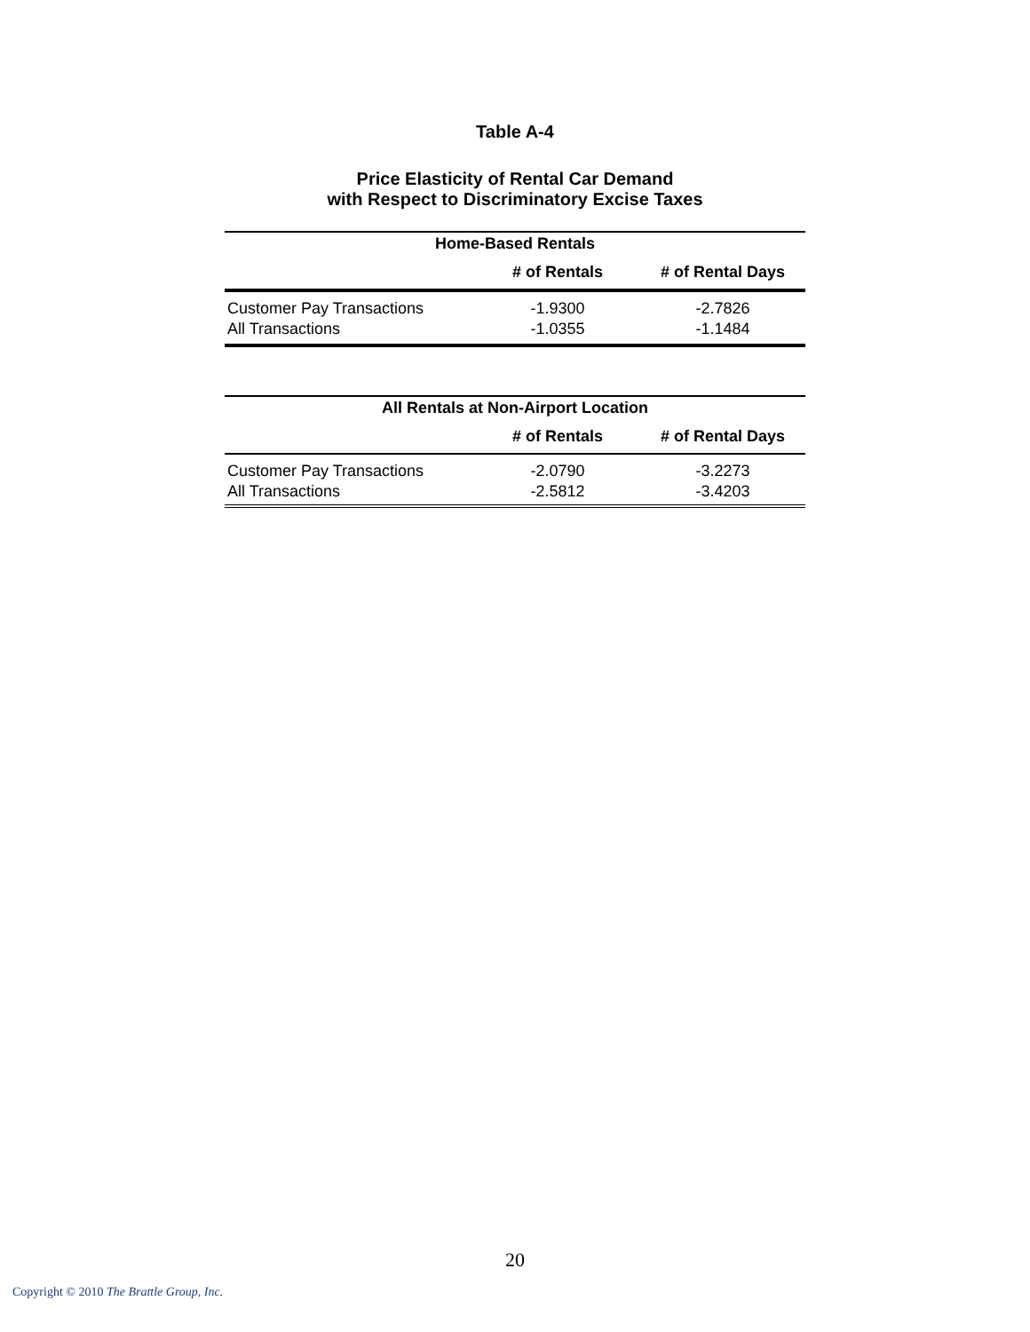Table A-4
Price Elasticity of Rental Car Demand
with Respect to Discriminatory Excise Taxes
| Home-Based Rentals | | |
| --- | --- | --- |
| | # of Rentals | # of Rental Days |
| Customer Pay Transactions | -1.9300 | -2.7826 |
| All Transactions | -1.0355 | -1.1484 |
| All Rentals at Non-Airport Location | | |
| --- | --- | --- |
| | # of Rentals | # of Rental Days |
| Customer Pay Transactions | -2.0790 | -3.2273 |
| All Transactions | -2.5812 | -3.4203 |
20
Copyright © 2010 The Brattle Group, Inc.